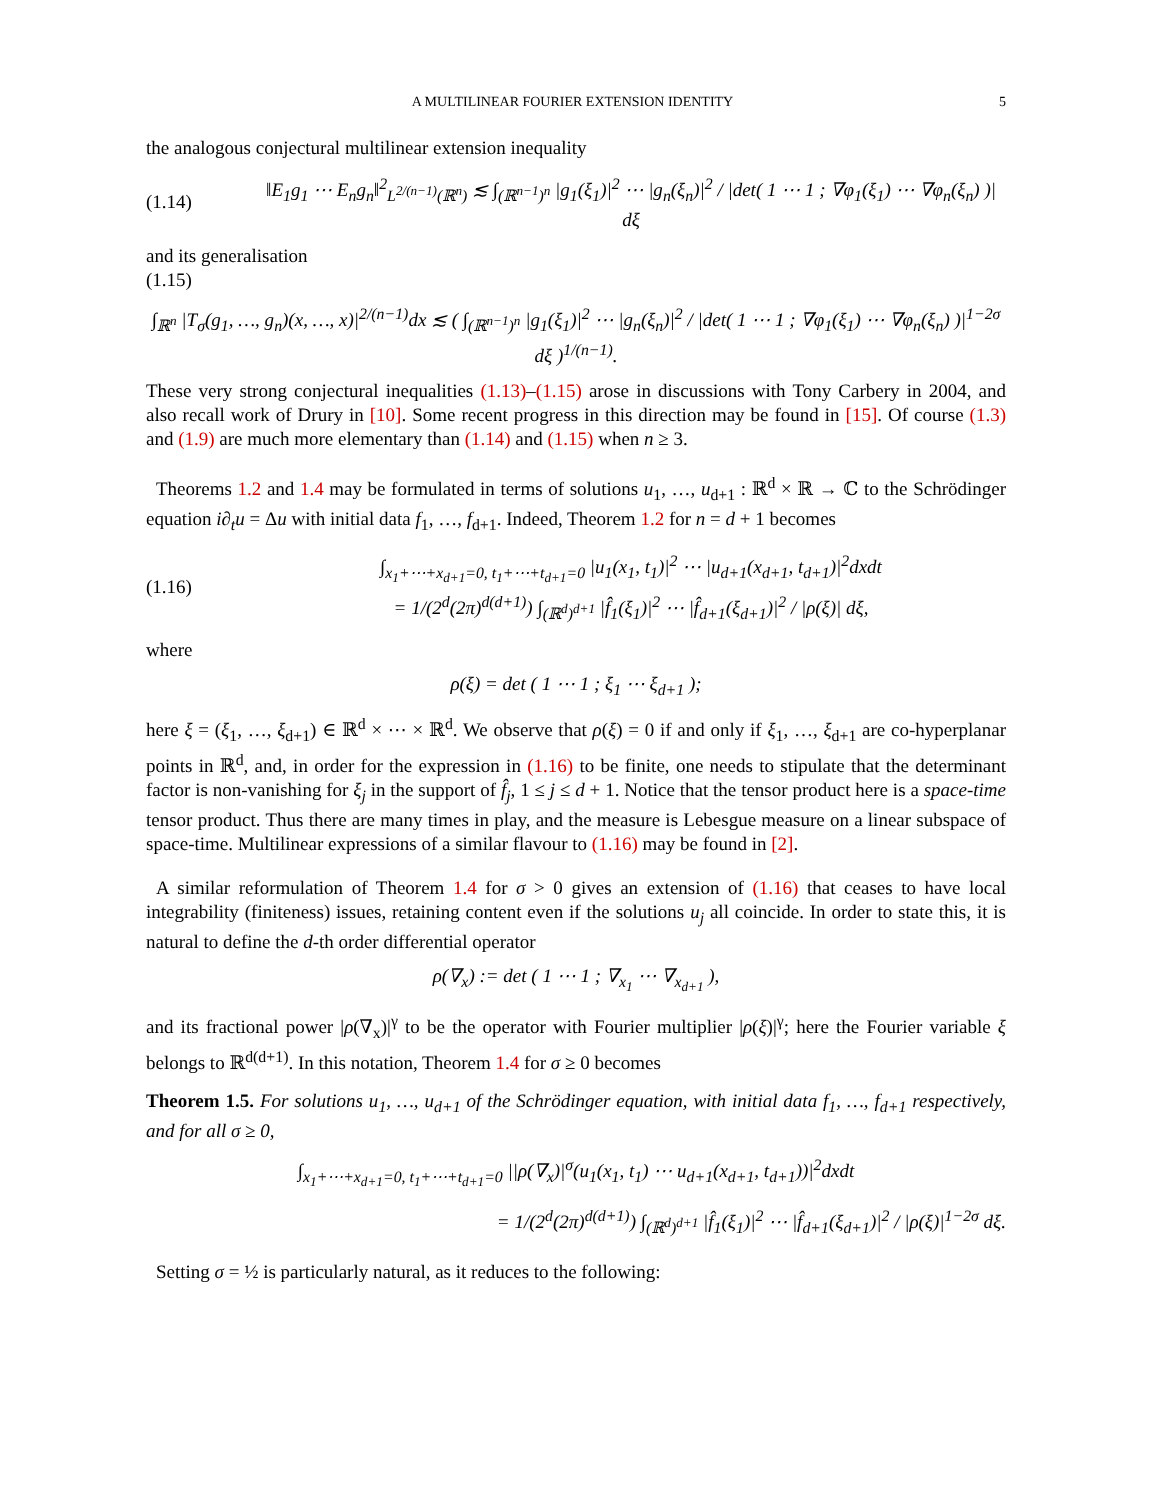A MULTILINEAR FOURIER EXTENSION IDENTITY 5
the analogous conjectural multilinear extension inequality
(1.14) ‖E<sub>1</sub>g<sub>1</sub> ⋯ E<sub>n</sub>g<sub>n</sub>‖<sup>2</sup><sub>L<sup>2/(n−1)</sup>(ℝ<sup>n</sup>)</sub> ≲ ∫<sub>(ℝ<sup>n−1</sup>)<sup>n</sup></sub> |g<sub>1</sub>(ξ<sub>1</sub>)|<sup>2</sup> ⋯ |g<sub>n</sub>(ξ<sub>n</sub>)|<sup>2</sup> / |det( 1 ⋯ 1 ; ∇φ<sub>1</sub>(ξ<sub>1</sub>) ⋯ ∇φ<sub>n</sub>(ξ<sub>n</sub>) )| dξ
and its generalisation
(1.15)
∫<sub>ℝ<sup>n</sup></sub> |T<sub>σ</sub>(g<sub>1</sub>, …, g<sub>n</sub>)(x, …, x)|<sup>2/(n−1)</sup>dx ≲ ( ∫<sub>(ℝ<sup>n−1</sup>)<sup>n</sup></sub> |g<sub>1</sub>(ξ<sub>1</sub>)|<sup>2</sup> ⋯ |g<sub>n</sub>(ξ<sub>n</sub>)|<sup>2</sup> / |det( 1 ⋯ 1 ; ∇φ<sub>1</sub>(ξ<sub>1</sub>) ⋯ ∇φ<sub>n</sub>(ξ<sub>n</sub>) )|<sup>1−2σ</sup> dξ )<sup>1/(n−1)</sup>.
These very strong conjectural inequalities (1.13)–(1.15) arose in discussions with Tony Carbery in 2004, and also recall work of Drury in [10]. Some recent progress in this direction may be found in [15]. Of course (1.3) and (1.9) are much more elementary than (1.14) and (1.15) when n ≥ 3.
Theorems 1.2 and 1.4 may be formulated in terms of solutions u<sub>1</sub>, …, u<sub>d+1</sub> : ℝ<sup>d</sup> × ℝ → ℂ to the Schrödinger equation i∂<sub>t</sub>u = Δu with initial data f<sub>1</sub>, …, f<sub>d+1</sub>. Indeed, Theorem 1.2 for n = d + 1 becomes
(1.16) ∫<sub>x<sub>1</sub>+⋯+x<sub>d+1</sub>=0, t<sub>1</sub>+⋯+t<sub>d+1</sub>=0</sub> |u<sub>1</sub>(x<sub>1</sub>, t<sub>1</sub>)|<sup>2</sup> ⋯ |u<sub>d+1</sub>(x<sub>d+1</sub>, t<sub>d+1</sub>)|<sup>2</sup>dxdt
= 1/(2<sup>d</sup>(2π)<sup>d(d+1)</sup>) ∫<sub>(ℝ<sup>d</sup>)<sup>d+1</sup></sub> |f̂<sub>1</sub>(ξ<sub>1</sub>)|<sup>2</sup> ⋯ |f̂<sub>d+1</sub>(ξ<sub>d+1</sub>)|<sup>2</sup> / |ρ(ξ)| dξ,
where
ρ(ξ) = det ( 1 ⋯ 1 ; ξ<sub>1</sub> ⋯ ξ<sub>d+1</sub> );
here ξ = (ξ<sub>1</sub>, …, ξ<sub>d+1</sub>) ∈ ℝ<sup>d</sup> × ⋯ × ℝ<sup>d</sup>. We observe that ρ(ξ) = 0 if and only if ξ<sub>1</sub>, …, ξ<sub>d+1</sub> are co-hyperplanar points in ℝ<sup>d</sup>, and, in order for the expression in (1.16) to be finite, one needs to stipulate that the determinant factor is non-vanishing for ξ<sub>j</sub> in the support of f̂<sub>j</sub>, 1 ≤ j ≤ d + 1. Notice that the tensor product here is a space-time tensor product. Thus there are many times in play, and the measure is Lebesgue measure on a linear subspace of space-time. Multilinear expressions of a similar flavour to (1.16) may be found in [2].
A similar reformulation of Theorem 1.4 for σ > 0 gives an extension of (1.16) that ceases to have local integrability (finiteness) issues, retaining content even if the solutions u<sub>j</sub> all coincide. In order to state this, it is natural to define the d-th order differential operator
ρ(∇<sub>x</sub>) := det ( 1 ⋯ 1 ; ∇<sub>x<sub>1</sub></sub> ⋯ ∇<sub>x<sub>d+1</sub></sub> ),
and its fractional power |ρ(∇<sub>x</sub>)|<sup>γ</sup> to be the operator with Fourier multiplier |ρ(ξ)|<sup>γ</sup>; here the Fourier variable ξ belongs to ℝ<sup>d(d+1)</sup>. In this notation, Theorem 1.4 for σ ≥ 0 becomes
Theorem 1.5. For solutions u<sub>1</sub>, …, u<sub>d+1</sub> of the Schrödinger equation, with initial data f<sub>1</sub>, …, f<sub>d+1</sub> respectively, and for all σ ≥ 0,
∫<sub>x<sub>1</sub>+⋯+x<sub>d+1</sub>=0, t<sub>1</sub>+⋯+t<sub>d+1</sub>=0</sub> ||ρ(∇<sub>x</sub>)|<sup>σ</sup>(u<sub>1</sub>(x<sub>1</sub>, t<sub>1</sub>) ⋯ u<sub>d+1</sub>(x<sub>d+1</sub>, t<sub>d+1</sub>))|<sup>2</sup>dxdt
= 1/(2<sup>d</sup>(2π)<sup>d(d+1)</sup>) ∫<sub>(ℝ<sup>d</sup>)<sup>d+1</sup></sub> |f̂<sub>1</sub>(ξ<sub>1</sub>)|<sup>2</sup> ⋯ |f̂<sub>d+1</sub>(ξ<sub>d+1</sub>)|<sup>2</sup> / |ρ(ξ)|<sup>1−2σ</sup> dξ.
Setting σ = ½ is particularly natural, as it reduces to the following: